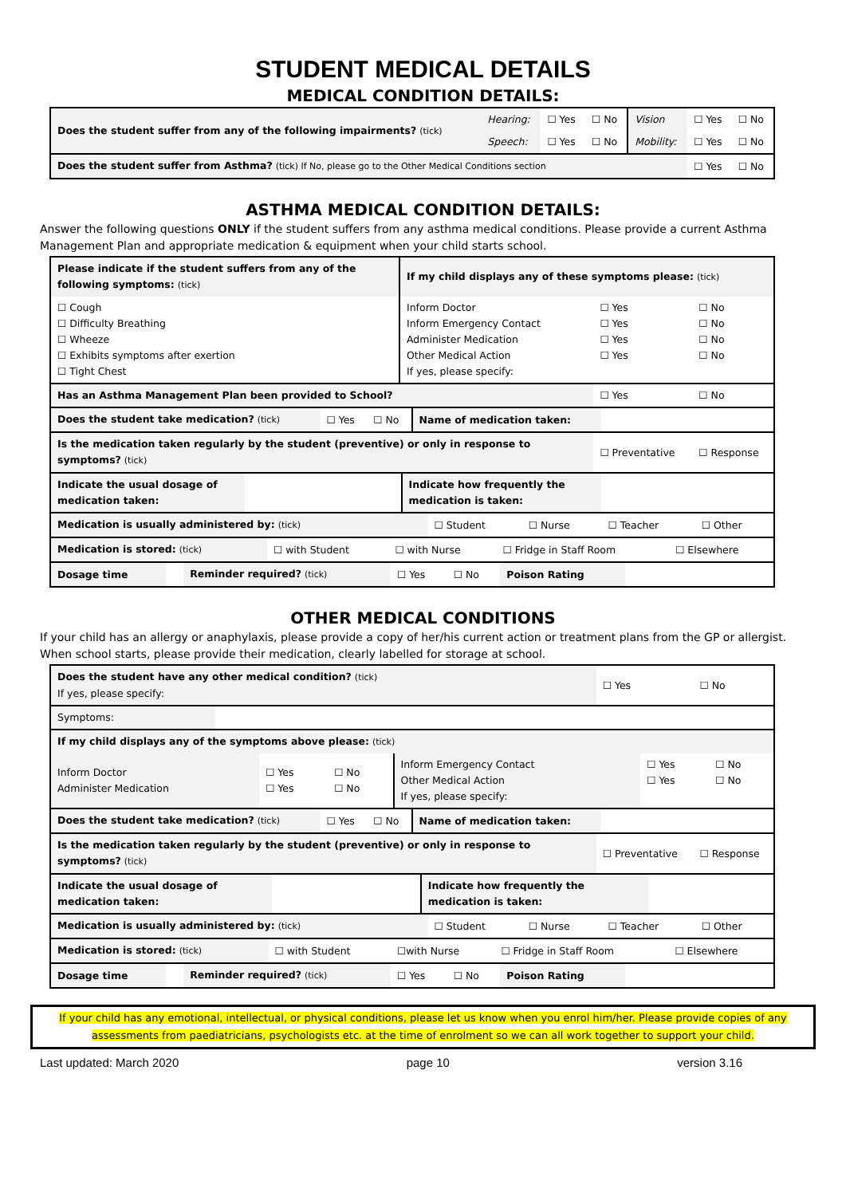STUDENT MEDICAL DETAILS
MEDICAL CONDITION DETAILS:
| Does the student suffer from any of the following impairments? (tick) | Hearing: | ☐ Yes | ☐ No | Vision | ☐ Yes | ☐ No |
| | Speech: | ☐ Yes | ☐ No | Mobility: | ☐ Yes | ☐ No |
| Does the student suffer from Asthma? (tick) If No, please go to the Other Medical Conditions section | | | | | ☐ Yes | ☐ No |
ASTHMA MEDICAL CONDITION DETAILS:
Answer the following questions ONLY if the student suffers from any asthma medical conditions. Please provide a current Asthma Management Plan and appropriate medication & equipment when your child starts school.
| Please indicate if the student suffers from any of the following symptoms: (tick) | If my child displays any of these symptoms please: (tick) | | |
| ☐ Cough ☐ Difficulty Breathing ☐ Wheeze ☐ Exhibits symptoms after exertion ☐ Tight Chest | Inform Doctor Inform Emergency Contact Administer Medication Other Medical Action If yes, please specify: | ☐ Yes ☐ Yes ☐ Yes ☐ Yes | ☐ No ☐ No ☐ No ☐ No |
| Has an Asthma Management Plan been provided to School? | | ☐ Yes | ☐ No |
| / Does the student take medication? (tick) / ☐ Yes / ☐ No / Name of medication taken: / / | | | |
| Is the medication taken regularly by the student (preventive) or only in response to symptoms? (tick) | | ☐ Preventative | ☐ Response |
| / Indicate the usual dosage of medication taken: / / Indicate how frequently the medication is taken: / / | | | |
| / Medication is usually administered by: (tick) / ☐ Student / ☐ Nurse / ☐ Teacher / ☐ Other / | | | |
| / Medication is stored: (tick) / ☐ with Student / ☐ with Nurse / ☐ Fridge in Staff Room / ☐ Elsewhere / | | | |
| / Dosage time / / Reminder required? (tick) / ☐ Yes / ☐ No / Poison Rating / / | | | |
OTHER MEDICAL CONDITIONS
If your child has an allergy or anaphylaxis, please provide a copy of her/his current action or treatment plans from the GP or allergist. When school starts, please provide their medication, clearly labelled for storage at school.
| Does the student have any other medical condition? (tick) If yes, please specify: | | ☐ Yes | ☐ No |
| Symptoms: | | | |
| If my child displays any of the symptoms above please: (tick) | | | |
| / Inform Doctor Administer Medication / ☐ Yes ☐ Yes / ☐ No ☐ No / Inform Emergency Contact Other Medical Action If yes, please specify: / ☐ Yes ☐ Yes / ☐ No ☐ No / | | | |
| / Does the student take medication? (tick) / ☐ Yes / ☐ No / Name of medication taken: / / | | | |
| Is the medication taken regularly by the student (preventive) or only in response to symptoms? (tick) | | ☐ Preventative | ☐ Response |
| / Indicate the usual dosage of medication taken: / / Indicate how frequently the medication is taken: / / | | | |
| / Medication is usually administered by: (tick) / ☐ Student / ☐ Nurse / ☐ Teacher / ☐ Other / | | | |
| / Medication is stored: (tick) / ☐ with Student / ☐with Nurse / ☐ Fridge in Staff Room / ☐ Elsewhere / | | | |
| / Dosage time / / Reminder required? (tick) / ☐ Yes / ☐ No / Poison Rating / / | | | |
If your child has any emotional, intellectual, or physical conditions, please let us know when you enrol him/her. Please provide copies of any assessments from paediatricians, psychologists etc. at the time of enrolment so we can all work together to support your child.
Last updated: March 2020 page 10 version 3.16